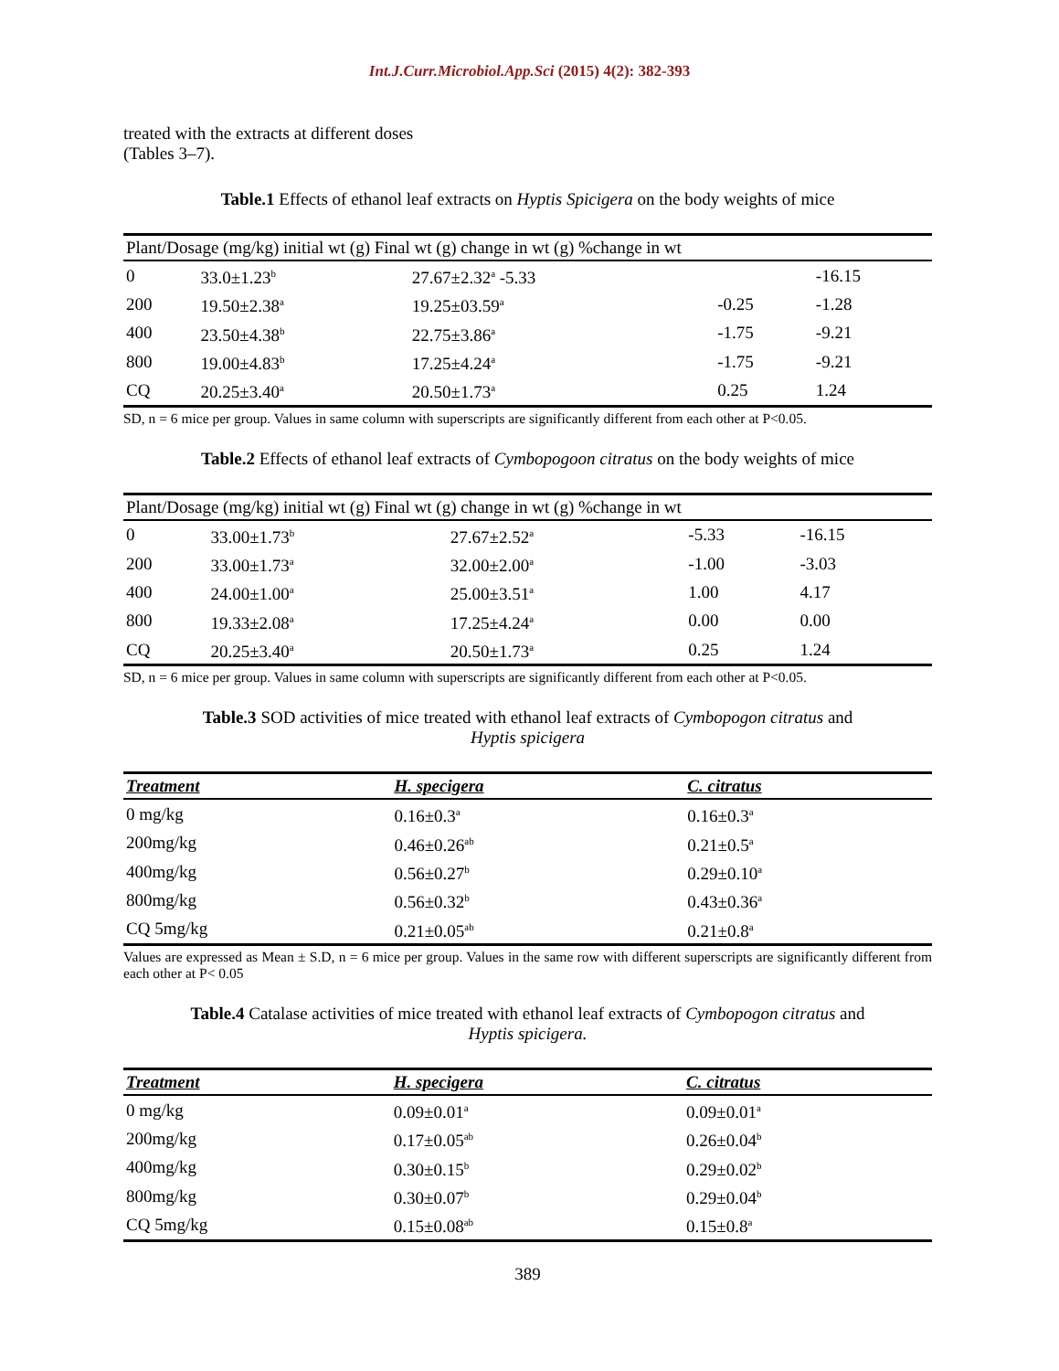Int.J.Curr.Microbiol.App.Sci (2015) 4(2): 382-393
treated with the extracts at different doses
(Tables 3–7).
Table.1 Effects of ethanol leaf extracts on Hyptis Spicigera on the body weights of mice
| Plant/Dosage (mg/kg) initial wt (g) Final wt (g) change in wt (g) %change in wt | | | | |
| --- | --- | --- | --- | --- |
| 0 | 33.0±1.23<sup>b</sup> | 27.67±2.32<sup>a</sup> -5.33 | | -16.15 |
| 200 | 19.50±2.38<sup>a</sup> | 19.25±03.59<sup>a</sup> | -0.25 | -1.28 |
| 400 | 23.50±4.38<sup>b</sup> | 22.75±3.86<sup>a</sup> | -1.75 | -9.21 |
| 800 | 19.00±4.83<sup>b</sup> | 17.25±4.24<sup>a</sup> | -1.75 | -9.21 |
| CQ | 20.25±3.40<sup>a</sup> | 20.50±1.73<sup>a</sup> | 0.25 | 1.24 |
SD, n = 6 mice per group. Values in same column with superscripts are significantly different from each other at P<0.05.
Table.2 Effects of ethanol leaf extracts of Cymbopogoon citratus on the body weights of mice
| Plant/Dosage (mg/kg) initial wt (g) Final wt (g) change in wt (g) %change in wt | | | | |
| --- | --- | --- | --- | --- |
| 0 | 33.00±1.73<sup>b</sup> | 27.67±2.52<sup>a</sup> | -5.33 | -16.15 |
| 200 | 33.00±1.73<sup>a</sup> | 32.00±2.00<sup>a</sup> | -1.00 | -3.03 |
| 400 | 24.00±1.00<sup>a</sup> | 25.00±3.51<sup>a</sup> | 1.00 | 4.17 |
| 800 | 19.33±2.08<sup>a</sup> | 17.25±4.24<sup>a</sup> | 0.00 | 0.00 |
| CQ | 20.25±3.40<sup>a</sup> | 20.50±1.73<sup>a</sup> | 0.25 | 1.24 |
SD, n = 6 mice per group. Values in same column with superscripts are significantly different from each other at P<0.05.
Table.3 SOD activities of mice treated with ethanol leaf extracts of Cymbopogon citratus and
Hyptis spicigera
| Treatment | H. specigera | C. citratus |
| --- | --- | --- |
| 0 mg/kg | 0.16±0.3<sup>a</sup> | 0.16±0.3<sup>a</sup> |
| 200mg/kg | 0.46±0.26<sup>ab</sup> | 0.21±0.5<sup>a</sup> |
| 400mg/kg | 0.56±0.27<sup>b</sup> | 0.29±0.10<sup>a</sup> |
| 800mg/kg | 0.56±0.32<sup>b</sup> | 0.43±0.36<sup>a</sup> |
| CQ 5mg/kg | 0.21±0.05<sup>ab</sup> | 0.21±0.8<sup>a</sup> |
Values are expressed as Mean ± S.D, n = 6 mice per group. Values in the same row with different superscripts are significantly different from each other at P< 0.05
Table.4 Catalase activities of mice treated with ethanol leaf extracts of Cymbopogon citratus and
Hyptis spicigera.
| Treatment | H. specigera | C. citratus |
| --- | --- | --- |
| 0 mg/kg | 0.09±0.01<sup>a</sup> | 0.09±0.01<sup>a</sup> |
| 200mg/kg | 0.17±0.05<sup>ab</sup> | 0.26±0.04<sup>b</sup> |
| 400mg/kg | 0.30±0.15<sup>b</sup> | 0.29±0.02<sup>b</sup> |
| 800mg/kg | 0.30±0.07<sup>b</sup> | 0.29±0.04<sup>b</sup> |
| CQ 5mg/kg | 0.15±0.08<sup>ab</sup> | 0.15±0.8<sup>a</sup> |
389